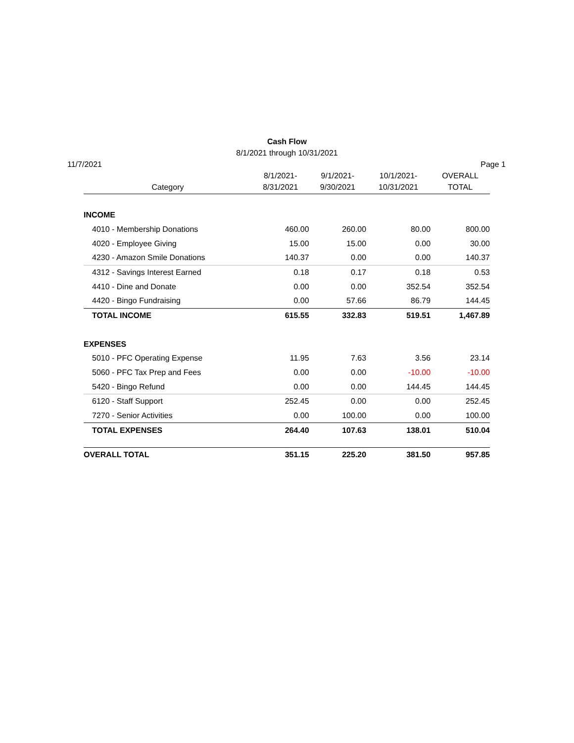Cash Flow
8/1/2021 through 10/31/2021
11/7/2021 Page 1
| Category | 8/1/2021- 8/31/2021 | 9/1/2021- 9/30/2021 | 10/1/2021- 10/31/2021 | OVERALL TOTAL |
| --- | --- | --- | --- | --- |
| INCOME | | | | |
| 4010 - Membership Donations | 460.00 | 260.00 | 80.00 | 800.00 |
| 4020 - Employee Giving | 15.00 | 15.00 | 0.00 | 30.00 |
| 4230 - Amazon Smile Donations | 140.37 | 0.00 | 0.00 | 140.37 |
| 4312 - Savings Interest Earned | 0.18 | 0.17 | 0.18 | 0.53 |
| 4410 - Dine and Donate | 0.00 | 0.00 | 352.54 | 352.54 |
| 4420 - Bingo Fundraising | 0.00 | 57.66 | 86.79 | 144.45 |
| TOTAL INCOME | 615.55 | 332.83 | 519.51 | 1,467.89 |
| EXPENSES | | | | |
| 5010 - PFC Operating Expense | 11.95 | 7.63 | 3.56 | 23.14 |
| 5060 - PFC Tax Prep and Fees | 0.00 | 0.00 | -10.00 | -10.00 |
| 5420 - Bingo Refund | 0.00 | 0.00 | 144.45 | 144.45 |
| 6120 - Staff Support | 252.45 | 0.00 | 0.00 | 252.45 |
| 7270 - Senior Activities | 0.00 | 100.00 | 0.00 | 100.00 |
| TOTAL EXPENSES | 264.40 | 107.63 | 138.01 | 510.04 |
| OVERALL TOTAL | 351.15 | 225.20 | 381.50 | 957.85 |